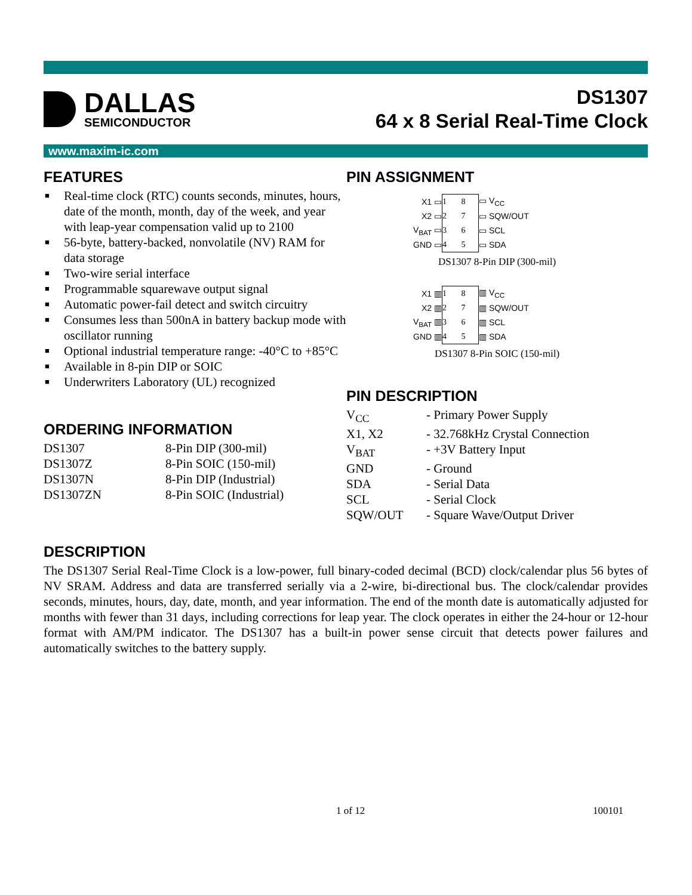DALLAS
SEMICONDUCTOR
DS1307
64 x 8 Serial Real-Time Clock
www.maxim-ic.com
FEATURES
■ Real-time clock (RTC) counts seconds, minutes, hours, date of the month, month, day of the week, and year with leap-year compensation valid up to 2100
■ 56-byte, battery-backed, nonvolatile (NV) RAM for data storage
■ Two-wire serial interface
■ Programmable squarewave output signal
■ Automatic power-fail detect and switch circuitry
■ Consumes less than 500nA in battery backup mode with oscillator running
■ Optional industrial temperature range: -40°C to +85°C
■ Available in 8-pin DIP or SOIC
■ Underwriters Laboratory (UL) recognized
ORDERING INFORMATION
| DS1307 | 8-Pin DIP (300-mil) |
| DS1307Z | 8-Pin SOIC (150-mil) |
| DS1307N | 8-Pin DIP (Industrial) |
| DS1307ZN | 8-Pin SOIC (Industrial) |
PIN ASSIGNMENT
| X1 ▭ | 1 8 | ▭ V<sub>CC</sub> |
| X2 ▭ | 2 7 | ▭ SQW/OUT |
| V<sub>BAT</sub> ▭ | 3 6 | ▭ SCL |
| GND ▭ | 4 5 | ▭ SDA |
DS1307 8-Pin DIP (300-mil)
| X1 ▥ | 1 8 | ▥ V<sub>CC</sub> |
| X2 ▥ | 2 7 | ▥ SQW/OUT |
| V<sub>BAT</sub> ▥ | 3 6 | ▥ SCL |
| GND ▥ | 4 5 | ▥ SDA |
DS1307 8-Pin SOIC (150-mil)
PIN DESCRIPTION
| V<sub>CC</sub> | - Primary Power Supply |
| X1, X2 | - 32.768kHz Crystal Connection |
| V<sub>BAT</sub> | - +3V Battery Input |
| GND | - Ground |
| SDA | - Serial Data |
| SCL | - Serial Clock |
| SQW/OUT | - Square Wave/Output Driver |
DESCRIPTION
The DS1307 Serial Real-Time Clock is a low-power, full binary-coded decimal (BCD) clock/calendar plus 56 bytes of NV SRAM. Address and data are transferred serially via a 2-wire, bi-directional bus. The clock/calendar provides seconds, minutes, hours, day, date, month, and year information. The end of the month date is automatically adjusted for months with fewer than 31 days, including corrections for leap year. The clock operates in either the 24-hour or 12-hour format with AM/PM indicator. The DS1307 has a built-in power sense circuit that detects power failures and automatically switches to the battery supply.
1 of 12 100101